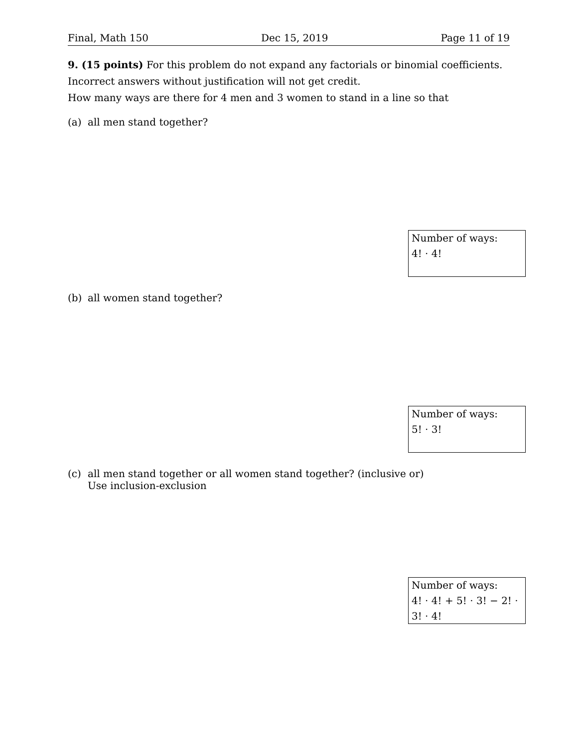Final, Math 150 Dec 15, 2019 Page 11 of 19
9. (15 points) For this problem do not expand any factorials or binomial coefficients. Incorrect answers without justification will not get credit.
How many ways are there for 4 men and 3 women to stand in a line so that
(a) all men stand together?
Number of ways:
4! · 4!
(b) all women stand together?
Number of ways:
5! · 3!
(c) all men stand together or all women stand together? (inclusive or)
Use inclusion-exclusion
Number of ways:
4! · 4! + 5! · 3! − 2! · 3! · 4!